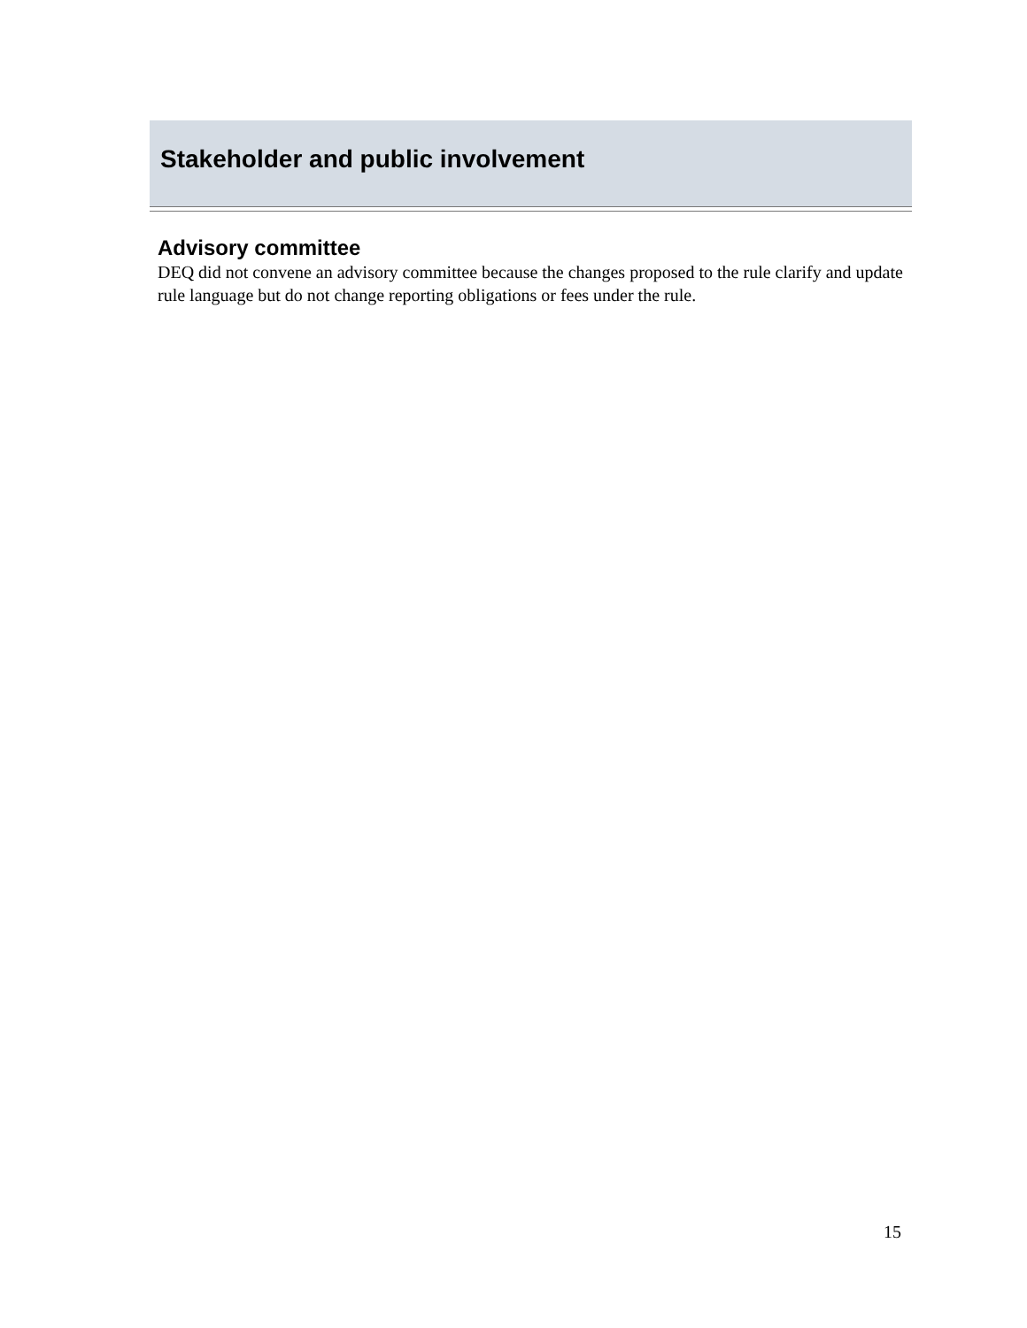Stakeholder and public involvement
Advisory committee
DEQ did not convene an advisory committee because the changes proposed to the rule clarify and update rule language but do not change reporting obligations or fees under the rule.
15